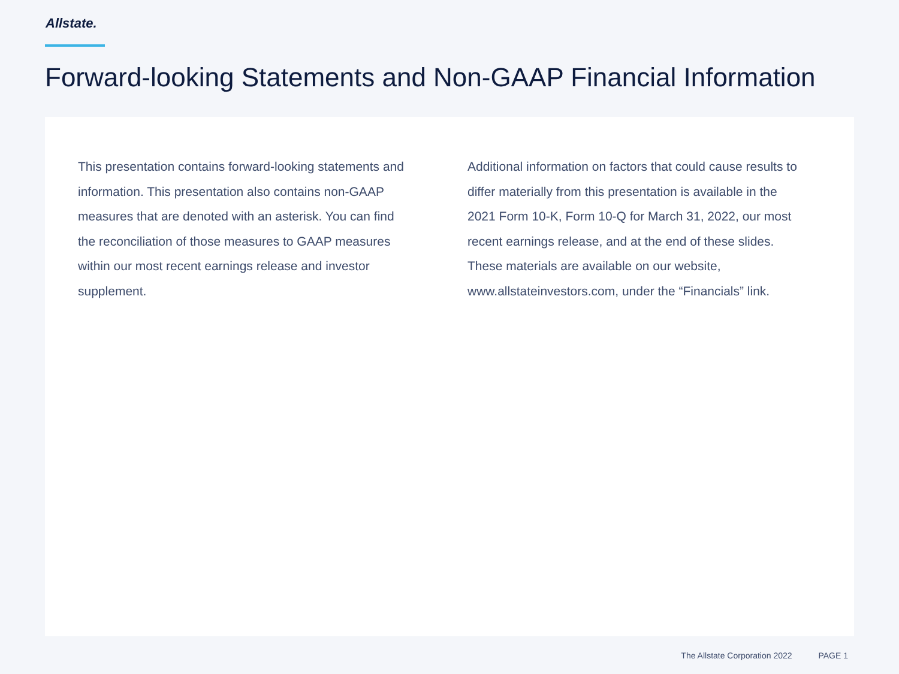Allstate.
Forward-looking Statements and Non-GAAP Financial Information
This presentation contains forward-looking statements and information. This presentation also contains non-GAAP measures that are denoted with an asterisk. You can find the reconciliation of those measures to GAAP measures within our most recent earnings release and investor supplement.
Additional information on factors that could cause results to differ materially from this presentation is available in the 2021 Form 10-K, Form 10-Q for March 31, 2022, our most recent earnings release, and at the end of these slides. These materials are available on our website, www.allstateinvestors.com, under the “Financials” link.
The Allstate Corporation 2022 PAGE 1